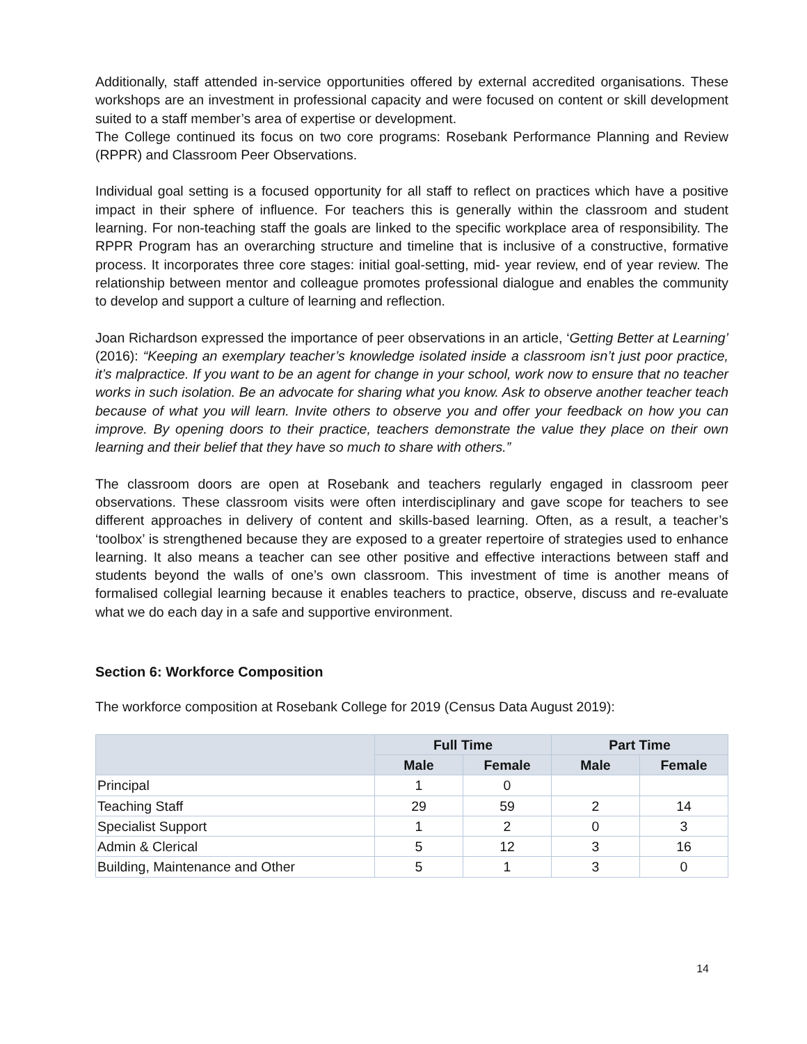Additionally, staff attended in-service opportunities offered by external accredited organisations. These workshops are an investment in professional capacity and were focused on content or skill development suited to a staff member’s area of expertise or development.
The College continued its focus on two core programs: Rosebank Performance Planning and Review (RPPR) and Classroom Peer Observations.
Individual goal setting is a focused opportunity for all staff to reflect on practices which have a positive impact in their sphere of influence. For teachers this is generally within the classroom and student learning. For non-teaching staff the goals are linked to the specific workplace area of responsibility. The RPPR Program has an overarching structure and timeline that is inclusive of a constructive, formative process. It incorporates three core stages: initial goal-setting, mid- year review, end of year review. The relationship between mentor and colleague promotes professional dialogue and enables the community to develop and support a culture of learning and reflection.
Joan Richardson expressed the importance of peer observations in an article, ‘Getting Better at Learning’ (2016): “Keeping an exemplary teacher’s knowledge isolated inside a classroom isn’t just poor practice, it’s malpractice. If you want to be an agent for change in your school, work now to ensure that no teacher works in such isolation. Be an advocate for sharing what you know. Ask to observe another teacher teach because of what you will learn. Invite others to observe you and offer your feedback on how you can improve. By opening doors to their practice, teachers demonstrate the value they place on their own learning and their belief that they have so much to share with others.”
The classroom doors are open at Rosebank and teachers regularly engaged in classroom peer observations. These classroom visits were often interdisciplinary and gave scope for teachers to see different approaches in delivery of content and skills-based learning. Often, as a result, a teacher’s ‘toolbox’ is strengthened because they are exposed to a greater repertoire of strategies used to enhance learning. It also means a teacher can see other positive and effective interactions between staff and students beyond the walls of one’s own classroom. This investment of time is another means of formalised collegial learning because it enables teachers to practice, observe, discuss and re-evaluate what we do each day in a safe and supportive environment.
Section 6: Workforce Composition
The workforce composition at Rosebank College for 2019 (Census Data August 2019):
| | Full Time | | Part Time | |
| --- | --- | --- | --- | --- |
| | Male | Female | Male | Female |
| Principal | 1 | 0 | | |
| Teaching Staff | 29 | 59 | 2 | 14 |
| Specialist Support | 1 | 2 | 0 | 3 |
| Admin & Clerical | 5 | 12 | 3 | 16 |
| Building, Maintenance and Other | 5 | 1 | 3 | 0 |
14